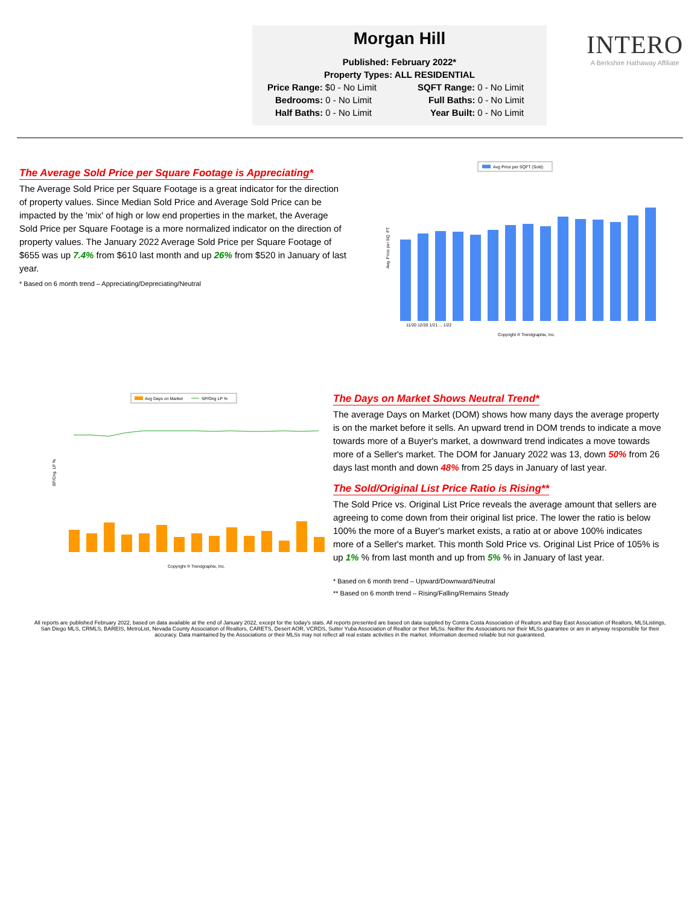Morgan Hill
Published: February 2022*
Property Types: ALL RESIDENTIAL
Price Range: $0 - No Limit
SQFT Range: 0 - No Limit
Bedrooms: 0 - No Limit
Full Baths: 0 - No Limit
Half Baths: 0 - No Limit
Year Built: 0 - No Limit
INTERO
A Berkshire Hathaway Affiliate
The Average Sold Price per Square Footage is Appreciating*
The Average Sold Price per Square Footage is a great indicator for the direction of property values. Since Median Sold Price and Average Sold Price can be impacted by the 'mix' of high or low end properties in the market, the Average Sold Price per Square Footage is a more normalized indicator on the direction of property values. The January 2022 Average Sold Price per Square Footage of $655 was up 7.4% from $610 last month and up 26% from $520 in January of last year.
* Based on 6 month trend – Appreciating/Depreciating/Neutral
Avg Price per SQFT (Sold)
Avg. Price per SQ. FT.
11/20 12/20 1/21 ... 1/22
Copyright ® Trendgraphix, Inc.
Avg Days on Market
SP/Orig LP %
SP/Orig. LP %
Copyright ® Trendgraphix, Inc.
The Days on Market Shows Neutral Trend*
The average Days on Market (DOM) shows how many days the average property is on the market before it sells. An upward trend in DOM trends to indicate a move towards more of a Buyer's market, a downward trend indicates a move towards more of a Seller's market. The DOM for January 2022 was 13, down 50% from 26 days last month and down 48% from 25 days in January of last year.
The Sold/Original List Price Ratio is Rising**
The Sold Price vs. Original List Price reveals the average amount that sellers are agreeing to come down from their original list price. The lower the ratio is below 100% the more of a Buyer's market exists, a ratio at or above 100% indicates more of a Seller's market. This month Sold Price vs. Original List Price of 105% is up 1% % from last month and up from 5% % in January of last year.
* Based on 6 month trend – Upward/Downward/Neutral
** Based on 6 month trend – Rising/Falling/Remains Steady
All reports are published February 2022, based on data available at the end of January 2022, except for the today's stats. All reports presented are based on data supplied by Contra Costa Association of Realtors and Bay East Association of Realtors, MLSListings, San Diego MLS, CRMLS, BAREIS, MetroList, Nevada County Association of Realtors, CARETS, Desert AOR, VCRDS, Sutter Yuba Association of Realtor or their MLSs. Neither the Associations nor their MLSs guarantee or are in anyway responsible for their accuracy. Data maintained by the Associations or their MLSs may not reflect all real estate activities in the market. Information deemed reliable but not guaranteed.